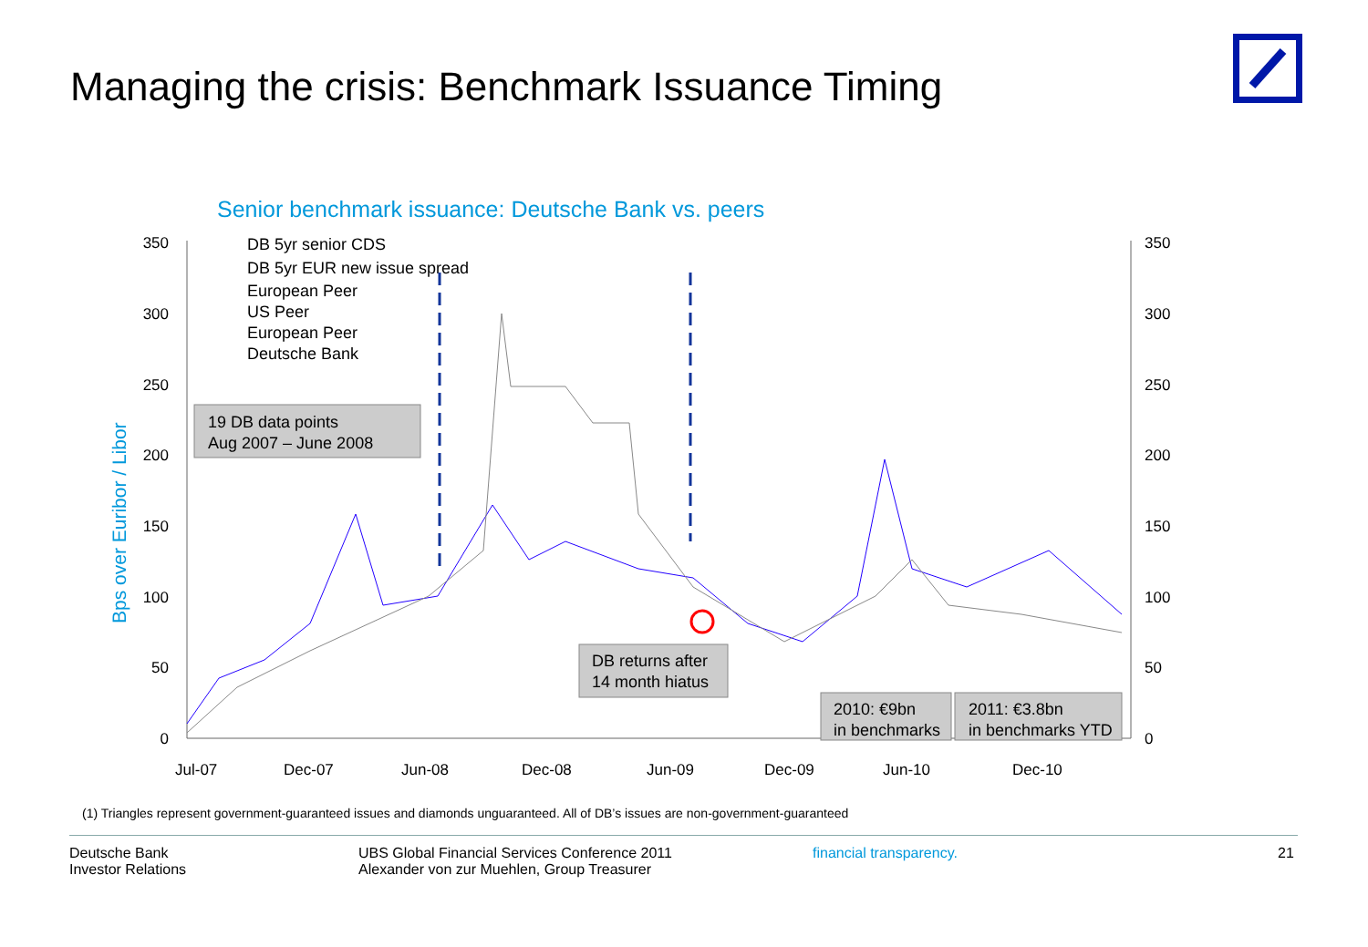Managing the crisis: Benchmark Issuance Timing
Senior benchmark issuance: Deutsche Bank vs. peers
350
300
250
200
150
100
50
0
350
300
250
200
150
100
50
0
Jul-07
Dec-07
Jun-08
Dec-08
Jun-09
Dec-09
Jun-10
Dec-10
Bps over Euribor / Libor
DB 5yr senior CDS
DB 5yr EUR new issue spread
European Peer
US Peer
European Peer
Deutsche Bank
19 DB data points
Aug 2007 – June 2008
DB returns after
14 month hiatus
2010: €9bn
in benchmarks
2011: €3.8bn
in benchmarks YTD
(1) Triangles represent government-guaranteed issues and diamonds unguaranteed. All of DB’s issues are non-government-guaranteed
Deutsche Bank
Investor Relations
UBS Global Financial Services Conference 2011
Alexander von zur Muehlen, Group Treasurer
financial transparency. 21